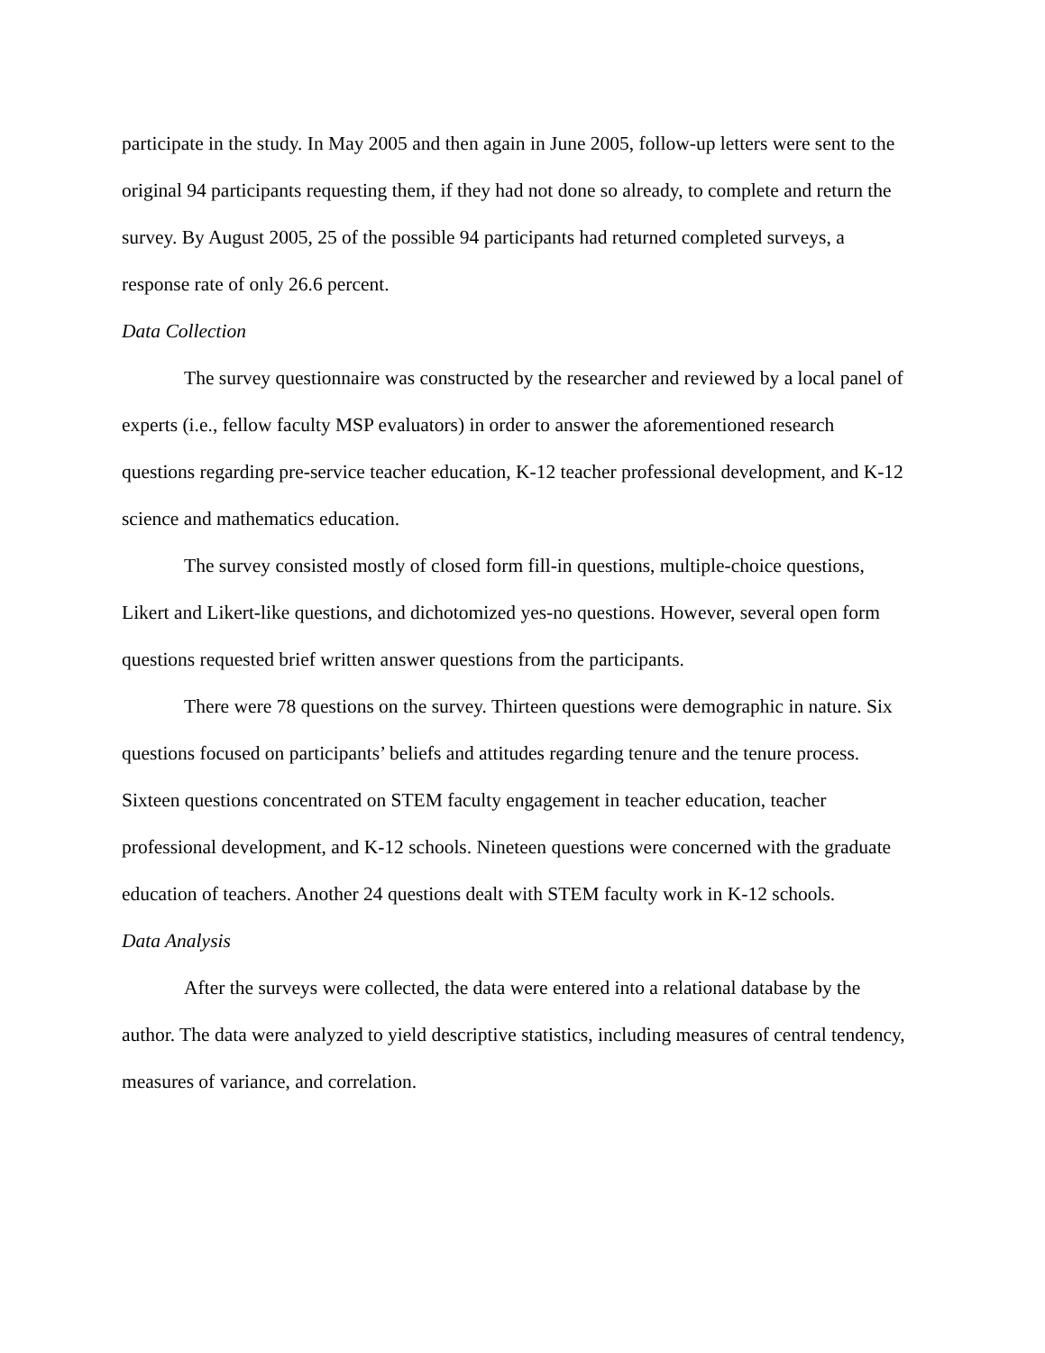participate in the study. In May 2005 and then again in June 2005, follow-up letters were sent to the original 94 participants requesting them, if they had not done so already, to complete and return the survey. By August 2005, 25 of the possible 94 participants had returned completed surveys, a response rate of only 26.6 percent.
Data Collection
The survey questionnaire was constructed by the researcher and reviewed by a local panel of experts (i.e., fellow faculty MSP evaluators) in order to answer the aforementioned research questions regarding pre-service teacher education, K-12 teacher professional development, and K-12 science and mathematics education.
The survey consisted mostly of closed form fill-in questions, multiple-choice questions, Likert and Likert-like questions, and dichotomized yes-no questions. However, several open form questions requested brief written answer questions from the participants.
There were 78 questions on the survey. Thirteen questions were demographic in nature. Six questions focused on participants’ beliefs and attitudes regarding tenure and the tenure process. Sixteen questions concentrated on STEM faculty engagement in teacher education, teacher professional development, and K-12 schools. Nineteen questions were concerned with the graduate education of teachers. Another 24 questions dealt with STEM faculty work in K-12 schools.
Data Analysis
After the surveys were collected, the data were entered into a relational database by the author. The data were analyzed to yield descriptive statistics, including measures of central tendency, measures of variance, and correlation.